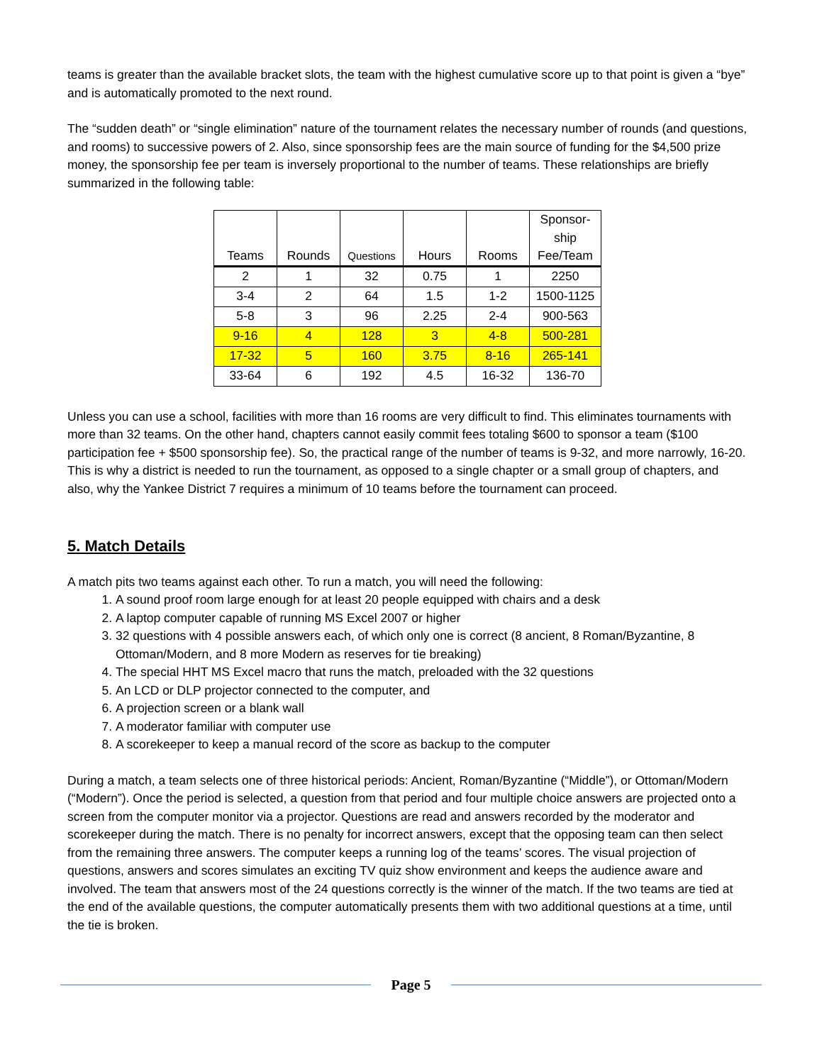teams is greater than the available bracket slots, the team with the highest cumulative score up to that point is given a “bye” and is automatically promoted to the next round.
The “sudden death” or “single elimination” nature of the tournament relates the necessary number of rounds (and questions, and rooms) to successive powers of 2. Also, since sponsorship fees are the main source of funding for the $4,500 prize money, the sponsorship fee per team is inversely proportional to the number of teams. These relationships are briefly summarized in the following table:
| Teams | Rounds | Questions | Hours | Rooms | Sponsor- ship Fee/Team |
| --- | --- | --- | --- | --- | --- |
| 2 | 1 | 32 | 0.75 | 1 | 2250 |
| 3-4 | 2 | 64 | 1.5 | 1-2 | 1500-1125 |
| 5-8 | 3 | 96 | 2.25 | 2-4 | 900-563 |
| 9-16 | 4 | 128 | 3 | 4-8 | 500-281 |
| 17-32 | 5 | 160 | 3.75 | 8-16 | 265-141 |
| 33-64 | 6 | 192 | 4.5 | 16-32 | 136-70 |
Unless you can use a school, facilities with more than 16 rooms are very difficult to find. This eliminates tournaments with more than 32 teams. On the other hand, chapters cannot easily commit fees totaling $600 to sponsor a team ($100 participation fee + $500 sponsorship fee). So, the practical range of the number of teams is 9-32, and more narrowly, 16-20. This is why a district is needed to run the tournament, as opposed to a single chapter or a small group of chapters, and also, why the Yankee District 7 requires a minimum of 10 teams before the tournament can proceed.
5. Match Details
A match pits two teams against each other. To run a match, you will need the following:
1. A sound proof room large enough for at least 20 people equipped with chairs and a desk
2. A laptop computer capable of running MS Excel 2007 or higher
3. 32 questions with 4 possible answers each, of which only one is correct (8 ancient, 8 Roman/Byzantine, 8 Ottoman/Modern, and 8 more Modern as reserves for tie breaking)
4. The special HHT MS Excel macro that runs the match, preloaded with the 32 questions
5. An LCD or DLP projector connected to the computer, and
6. A projection screen or a blank wall
7. A moderator familiar with computer use
8. A scorekeeper to keep a manual record of the score as backup to the computer
During a match, a team selects one of three historical periods: Ancient, Roman/Byzantine (“Middle”), or Ottoman/Modern (“Modern”). Once the period is selected, a question from that period and four multiple choice answers are projected onto a screen from the computer monitor via a projector. Questions are read and answers recorded by the moderator and scorekeeper during the match. There is no penalty for incorrect answers, except that the opposing team can then select from the remaining three answers. The computer keeps a running log of the teams’ scores. The visual projection of questions, answers and scores simulates an exciting TV quiz show environment and keeps the audience aware and involved. The team that answers most of the 24 questions correctly is the winner of the match. If the two teams are tied at the end of the available questions, the computer automatically presents them with two additional questions at a time, until the tie is broken.
Page 5